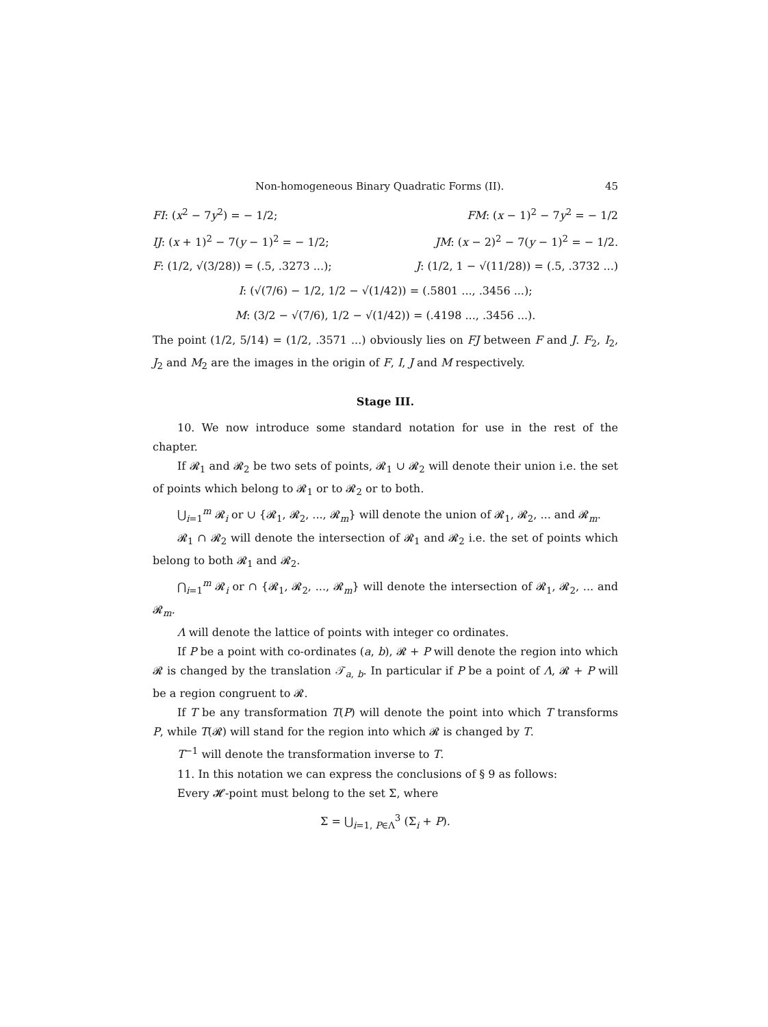Non-homogeneous Binary Quadratic Forms (II). 45
FI: (x<sup>2</sup> − 7y<sup>2</sup>) = − 1/2; FM: (x − 1)<sup>2</sup> − 7y<sup>2</sup> = − 1/2
IJ: (x + 1)<sup>2</sup> − 7(y − 1)<sup>2</sup> = − 1/2; JM: (x − 2)<sup>2</sup> − 7(y − 1)<sup>2</sup> = − 1/2.
F: (1/2, √(3/28)) = (.5, .3273 ...); J: (1/2, 1 − √(11/28)) = (.5, .3732 ...)
I: (√(7/6) − 1/2, 1/2 − √(1/42)) = (.5801 ..., .3456 ...);
M: (3/2 − √(7/6), 1/2 − √(1/42)) = (.4198 ..., .3456 ...).
The point (1/2, 5/14) = (1/2, .3571 ...) obviously lies on FJ between F and J. F<sub>2</sub>, I<sub>2</sub>, J<sub>2</sub> and M<sub>2</sub> are the images in the origin of F, I, J and M respectively.
Stage III.
10. We now introduce some standard notation for use in the rest of the chapter.
If 𝓡<sub>1</sub> and 𝓡<sub>2</sub> be two sets of points, 𝓡<sub>1</sub> ∪ 𝓡<sub>2</sub> will denote their union i.e. the set of points which belong to 𝓡<sub>1</sub> or to 𝓡<sub>2</sub> or to both.
⋃<sub>i=1</sub><sup>m</sup> 𝓡<sub>i</sub> or ∪ {𝓡<sub>1</sub>, 𝓡<sub>2</sub>, ..., 𝓡<sub>m</sub>} will denote the union of 𝓡<sub>1</sub>, 𝓡<sub>2</sub>, ... and 𝓡<sub>m</sub>.
𝓡<sub>1</sub> ∩ 𝓡<sub>2</sub> will denote the intersection of 𝓡<sub>1</sub> and 𝓡<sub>2</sub> i.e. the set of points which belong to both 𝓡<sub>1</sub> and 𝓡<sub>2</sub>.
⋂<sub>i=1</sub><sup>m</sup> 𝓡<sub>i</sub> or ∩ {𝓡<sub>1</sub>, 𝓡<sub>2</sub>, ..., 𝓡<sub>m</sub>} will denote the intersection of 𝓡<sub>1</sub>, 𝓡<sub>2</sub>, ... and 𝓡<sub>m</sub>.
Λ will denote the lattice of points with integer co ordinates.
If P be a point with co-ordinates (a, b), 𝓡 + P will denote the region into which 𝓡 is changed by the translation 𝒯<sub>a, b</sub>. In particular if P be a point of Λ, 𝓡 + P will be a region congruent to 𝓡.
If T be any transformation T(P) will denote the point into which T transforms P, while T(𝓡) will stand for the region into which 𝓡 is changed by T.
T<sup>−1</sup> will denote the transformation inverse to T.
11. In this notation we can express the conclusions of § 9 as follows:
Every 𝓗-point must belong to the set Σ, where
Σ = ⋃<sub>i=1, P∈Λ</sub><sup>3</sup> (Σ<sub>i</sub> + P).